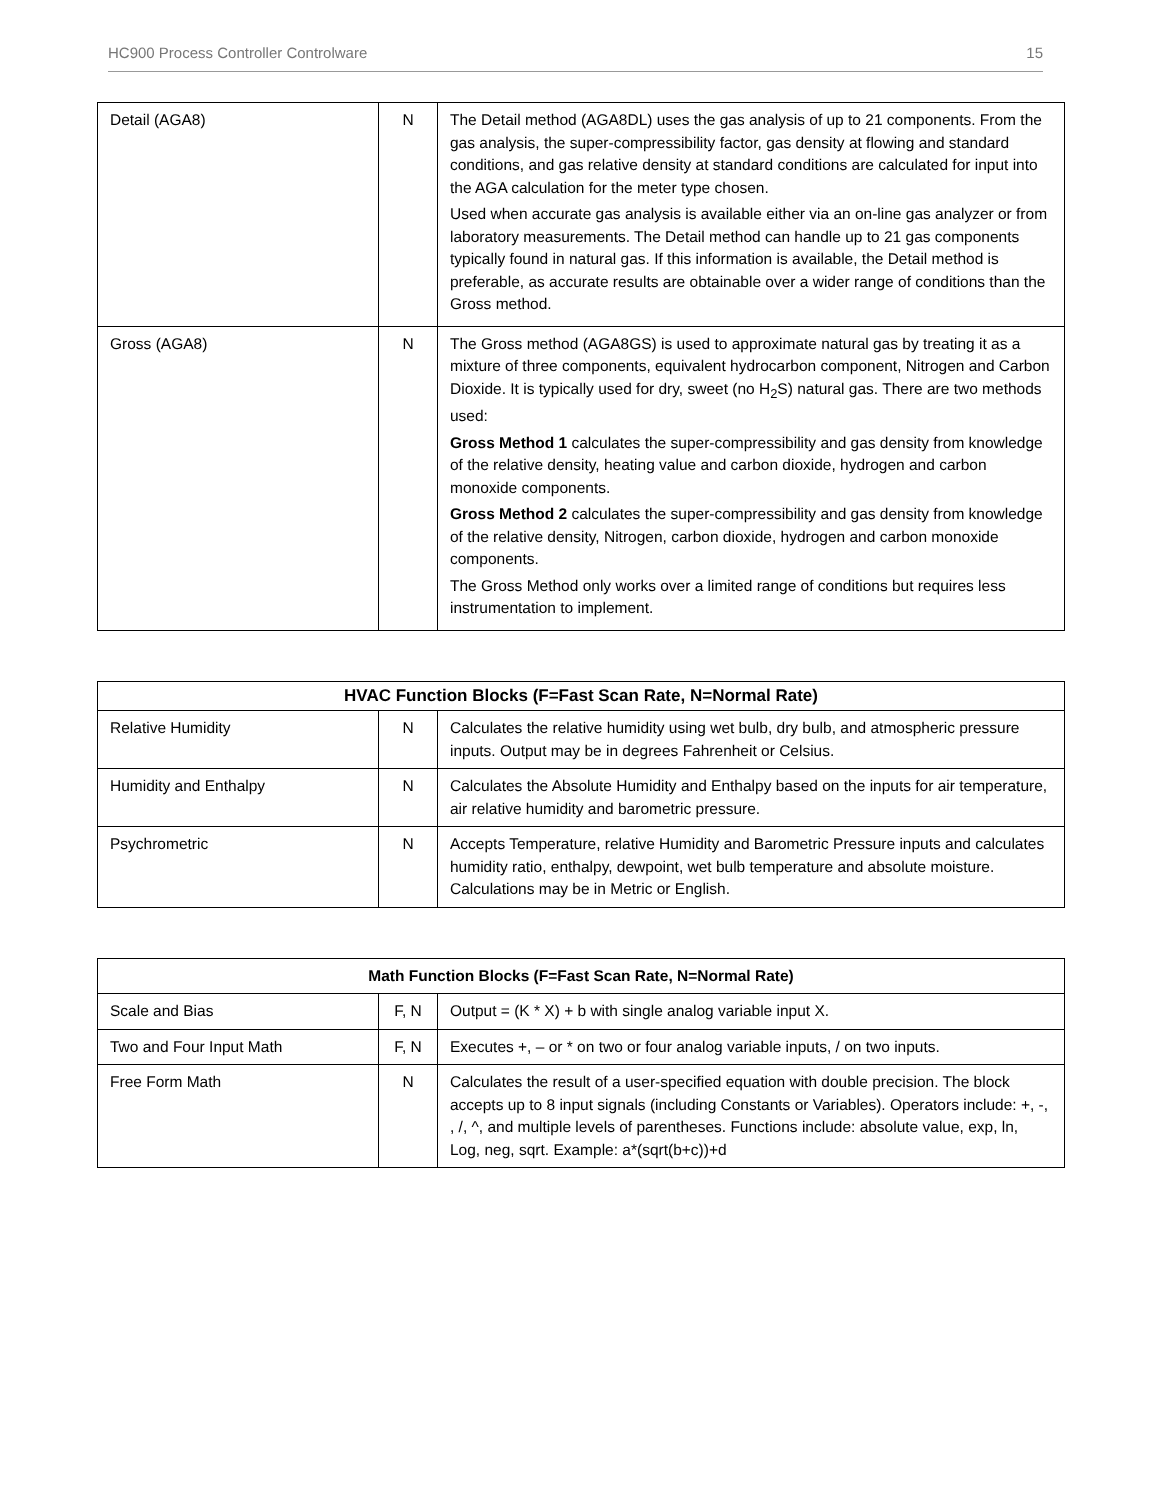HC900 Process Controller Controlware 15
| Detail (AGA8) | N | The Detail method (AGA8DL) uses the gas analysis of up to 21 components. From the gas analysis, the super-compressibility factor, gas density at flowing and standard conditions, and gas relative density at standard conditions are calculated for input into the AGA calculation for the meter type chosen. Used when accurate gas analysis is available either via an on-line gas analyzer or from laboratory measurements. The Detail method can handle up to 21 gas components typically found in natural gas. If this information is available, the Detail method is preferable, as accurate results are obtainable over a wider range of conditions than the Gross method. |
| Gross (AGA8) | N | The Gross method (AGA8GS) is used to approximate natural gas by treating it as a mixture of three components, equivalent hydrocarbon component, Nitrogen and Carbon Dioxide. It is typically used for dry, sweet (no H<sub>2</sub>S) natural gas. There are two methods used: Gross Method 1 calculates the super-compressibility and gas density from knowledge of the relative density, heating value and carbon dioxide, hydrogen and carbon monoxide components. Gross Method 2 calculates the super-compressibility and gas density from knowledge of the relative density, Nitrogen, carbon dioxide, hydrogen and carbon monoxide components. The Gross Method only works over a limited range of conditions but requires less instrumentation to implement. |
| HVAC Function Blocks (F=Fast Scan Rate, N=Normal Rate) | | |
| --- | --- | --- |
| Relative Humidity | N | Calculates the relative humidity using wet bulb, dry bulb, and atmospheric pressure inputs. Output may be in degrees Fahrenheit or Celsius. |
| Humidity and Enthalpy | N | Calculates the Absolute Humidity and Enthalpy based on the inputs for air temperature, air relative humidity and barometric pressure. |
| Psychrometric | N | Accepts Temperature, relative Humidity and Barometric Pressure inputs and calculates humidity ratio, enthalpy, dewpoint, wet bulb temperature and absolute moisture. Calculations may be in Metric or English. |
| Math Function Blocks (F=Fast Scan Rate, N=Normal Rate) | | |
| --- | --- | --- |
| Scale and Bias | F, N | Output = (K * X) + b with single analog variable input X. |
| Two and Four Input Math | F, N | Executes +, – or * on two or four analog variable inputs, / on two inputs. |
| Free Form Math | N | Calculates the result of a user-specified equation with double precision. The block accepts up to 8 input signals (including Constants or Variables). Operators include: +, -, , /, ^, and multiple levels of parentheses. Functions include: absolute value, exp, ln, Log, neg, sqrt. Example: a*(sqrt(b+c))+d |